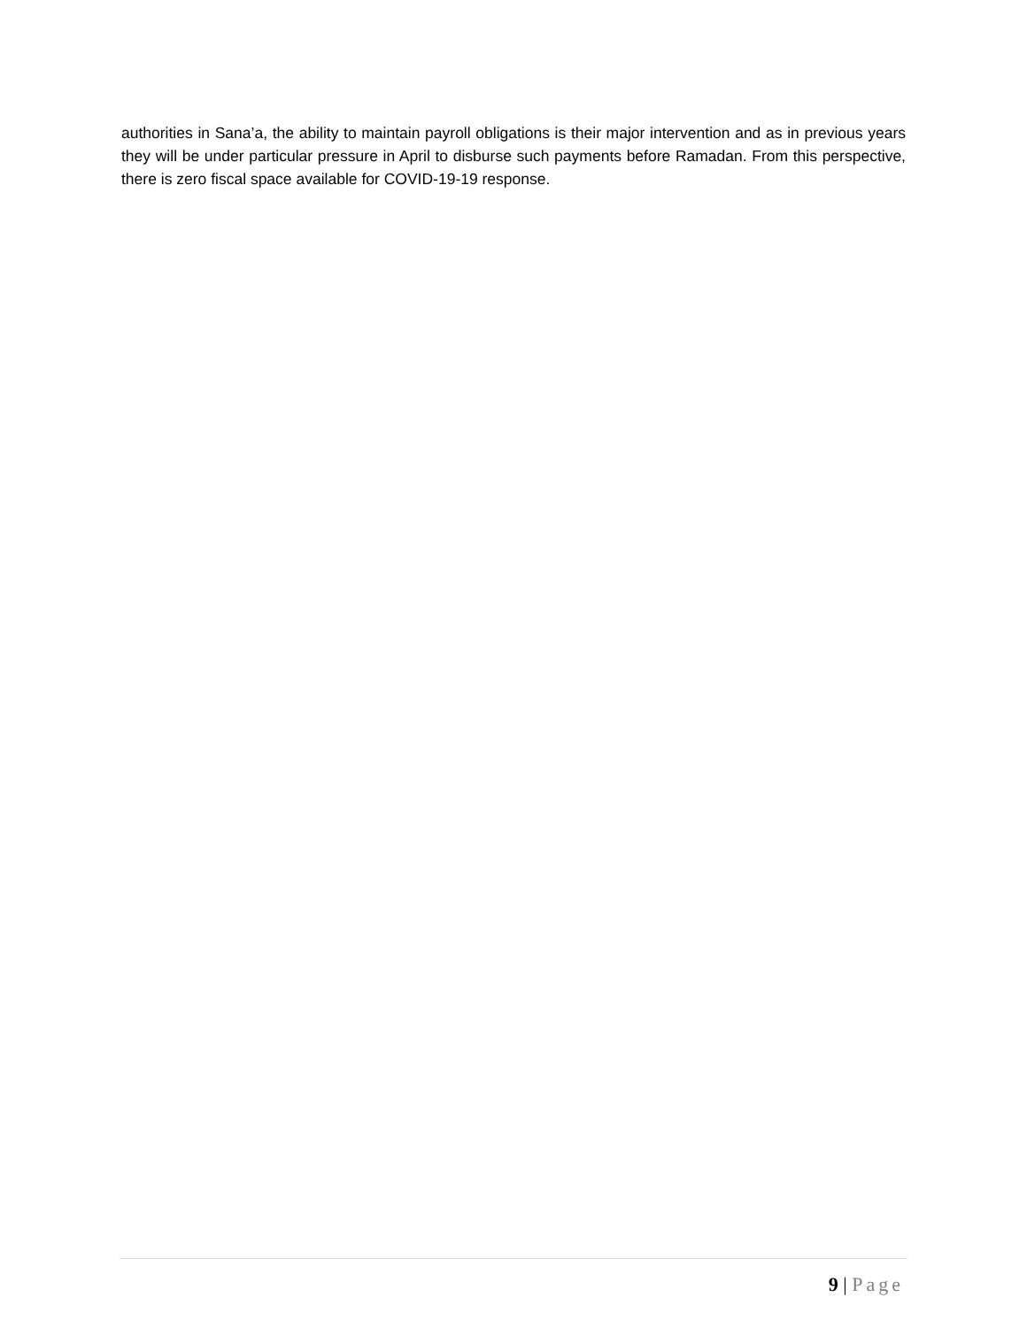authorities in Sana’a, the ability to maintain payroll obligations is their major intervention and as in previous years they will be under particular pressure in April to disburse such payments before Ramadan. From this perspective, there is zero fiscal space available for COVID-19-19 response.
9 | Page